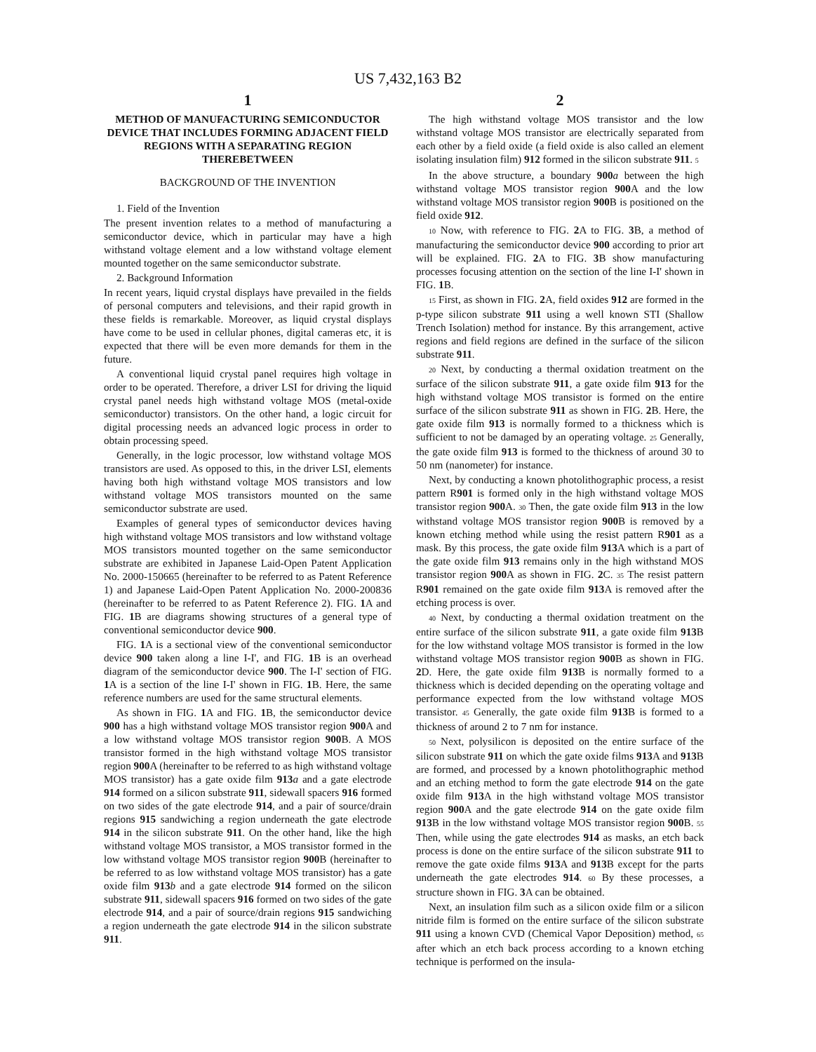US 7,432,163 B2
1
METHOD OF MANUFACTURING SEMICONDUCTOR DEVICE THAT INCLUDES FORMING ADJACENT FIELD REGIONS WITH A SEPARATING REGION THEREBETWEEN
BACKGROUND OF THE INVENTION
1. Field of the Invention
The present invention relates to a method of manufacturing a semiconductor device, which in particular may have a high withstand voltage element and a low withstand voltage element mounted together on the same semiconductor substrate.
2. Background Information
In recent years, liquid crystal displays have prevailed in the fields of personal computers and televisions, and their rapid growth in these fields is remarkable. Moreover, as liquid crystal displays have come to be used in cellular phones, digital cameras etc, it is expected that there will be even more demands for them in the future.
A conventional liquid crystal panel requires high voltage in order to be operated. Therefore, a driver LSI for driving the liquid crystal panel needs high withstand voltage MOS (metal-oxide semiconductor) transistors. On the other hand, a logic circuit for digital processing needs an advanced logic process in order to obtain processing speed.
Generally, in the logic processor, low withstand voltage MOS transistors are used. As opposed to this, in the driver LSI, elements having both high withstand voltage MOS transistors and low withstand voltage MOS transistors mounted on the same semiconductor substrate are used.
Examples of general types of semiconductor devices having high withstand voltage MOS transistors and low withstand voltage MOS transistors mounted together on the same semiconductor substrate are exhibited in Japanese Laid-Open Patent Application No. 2000-150665 (hereinafter to be referred to as Patent Reference 1) and Japanese Laid-Open Patent Application No. 2000-200836 (hereinafter to be referred to as Patent Reference 2). FIG. 1 A and FIG. 1 B are diagrams showing structures of a general type of conventional semiconductor device 900.
FIG. 1 A is a sectional view of the conventional semiconductor device 900 taken along a line I-I', and FIG. 1 B is an overhead diagram of the semiconductor device 900. The I-I' section of FIG. 1 A is a section of the line I-I' shown in FIG. 1 B. Here, the same reference numbers are used for the same structural elements.
As shown in FIG. 1 A and FIG. 1 B, the semiconductor device 900 has a high withstand voltage MOS transistor region 900 A and a low withstand voltage MOS transistor region 900 B. A MOS transistor formed in the high withstand voltage MOS transistor region 900 A (hereinafter to be referred to as high withstand voltage MOS transistor) has a gate oxide film 913 a and a gate electrode 914 formed on a silicon substrate 911, sidewall spacers 916 formed on two sides of the gate electrode 914, and a pair of source/drain regions 915 sandwiching a region underneath the gate electrode 914 in the silicon substrate 911. On the other hand, like the high withstand voltage MOS transistor, a MOS transistor formed in the low withstand voltage MOS transistor region 900 B (hereinafter to be referred to as low withstand voltage MOS transistor) has a gate oxide film 913 b and a gate electrode 914 formed on the silicon substrate 911, sidewall spacers 916 formed on two sides of the gate electrode 914, and a pair of source/drain regions 915 sandwiching a region underneath the gate electrode 914 in the silicon substrate 911.
2
The high withstand voltage MOS transistor and the low withstand voltage MOS transistor are electrically separated from each other by a field oxide (a field oxide is also called an element isolating insulation film) 912 formed in the silicon substrate 911. 5
In the above structure, a boundary 900 a between the high withstand voltage MOS transistor region 900 A and the low withstand voltage MOS transistor region 900 B is positioned on the field oxide 912.
10 Now, with reference to FIG. 2 A to FIG. 3 B, a method of manufacturing the semiconductor device 900 according to prior art will be explained. FIG. 2 A to FIG. 3 B show manufacturing processes focusing attention on the section of the line I-I' shown in FIG. 1 B.
15 First, as shown in FIG. 2 A, field oxides 912 are formed in the p-type silicon substrate 911 using a well known STI (Shallow Trench Isolation) method for instance. By this arrangement, active regions and field regions are defined in the surface of the silicon substrate 911.
20 Next, by conducting a thermal oxidation treatment on the surface of the silicon substrate 911, a gate oxide film 913 for the high withstand voltage MOS transistor is formed on the entire surface of the silicon substrate 911 as shown in FIG. 2 B. Here, the gate oxide film 913 is normally formed to a thickness which is sufficient to not be damaged by an operating voltage. 25 Generally, the gate oxide film 913 is formed to the thickness of around 30 to 50 nm (nanometer) for instance.
Next, by conducting a known photolithographic process, a resist pattern R901 is formed only in the high withstand voltage MOS transistor region 900 A. 30 Then, the gate oxide film 913 in the low withstand voltage MOS transistor region 900 B is removed by a known etching method while using the resist pattern R901 as a mask. By this process, the gate oxide film 913 A which is a part of the gate oxide film 913 remains only in the high withstand MOS transistor region 900 A as shown in FIG. 2 C. 35 The resist pattern R901 remained on the gate oxide film 913 A is removed after the etching process is over.
40 Next, by conducting a thermal oxidation treatment on the entire surface of the silicon substrate 911, a gate oxide film 913 B for the low withstand voltage MOS transistor is formed in the low withstand voltage MOS transistor region 900 B as shown in FIG. 2 D. Here, the gate oxide film 913 B is normally formed to a thickness which is decided depending on the operating voltage and performance expected from the low withstand voltage MOS transistor. 45 Generally, the gate oxide film 913 B is formed to a thickness of around 2 to 7 nm for instance.
50 Next, polysilicon is deposited on the entire surface of the silicon substrate 911 on which the gate oxide films 913 A and 913 B are formed, and processed by a known photolithographic method and an etching method to form the gate electrode 914 on the gate oxide film 913 A in the high withstand voltage MOS transistor region 900 A and the gate electrode 914 on the gate oxide film 913 B in the low withstand voltage MOS transistor region 900 B. 55 Then, while using the gate electrodes 914 as masks, an etch back process is done on the entire surface of the silicon substrate 911 to remove the gate oxide films 913 A and 913 B except for the parts underneath the gate electrodes 914. 60 By these processes, a structure shown in FIG. 3 A can be obtained.
Next, an insulation film such as a silicon oxide film or a silicon nitride film is formed on the entire surface of the silicon substrate 911 using a known CVD (Chemical Vapor Deposition) method, 65 after which an etch back process according to a known etching technique is performed on the insula-